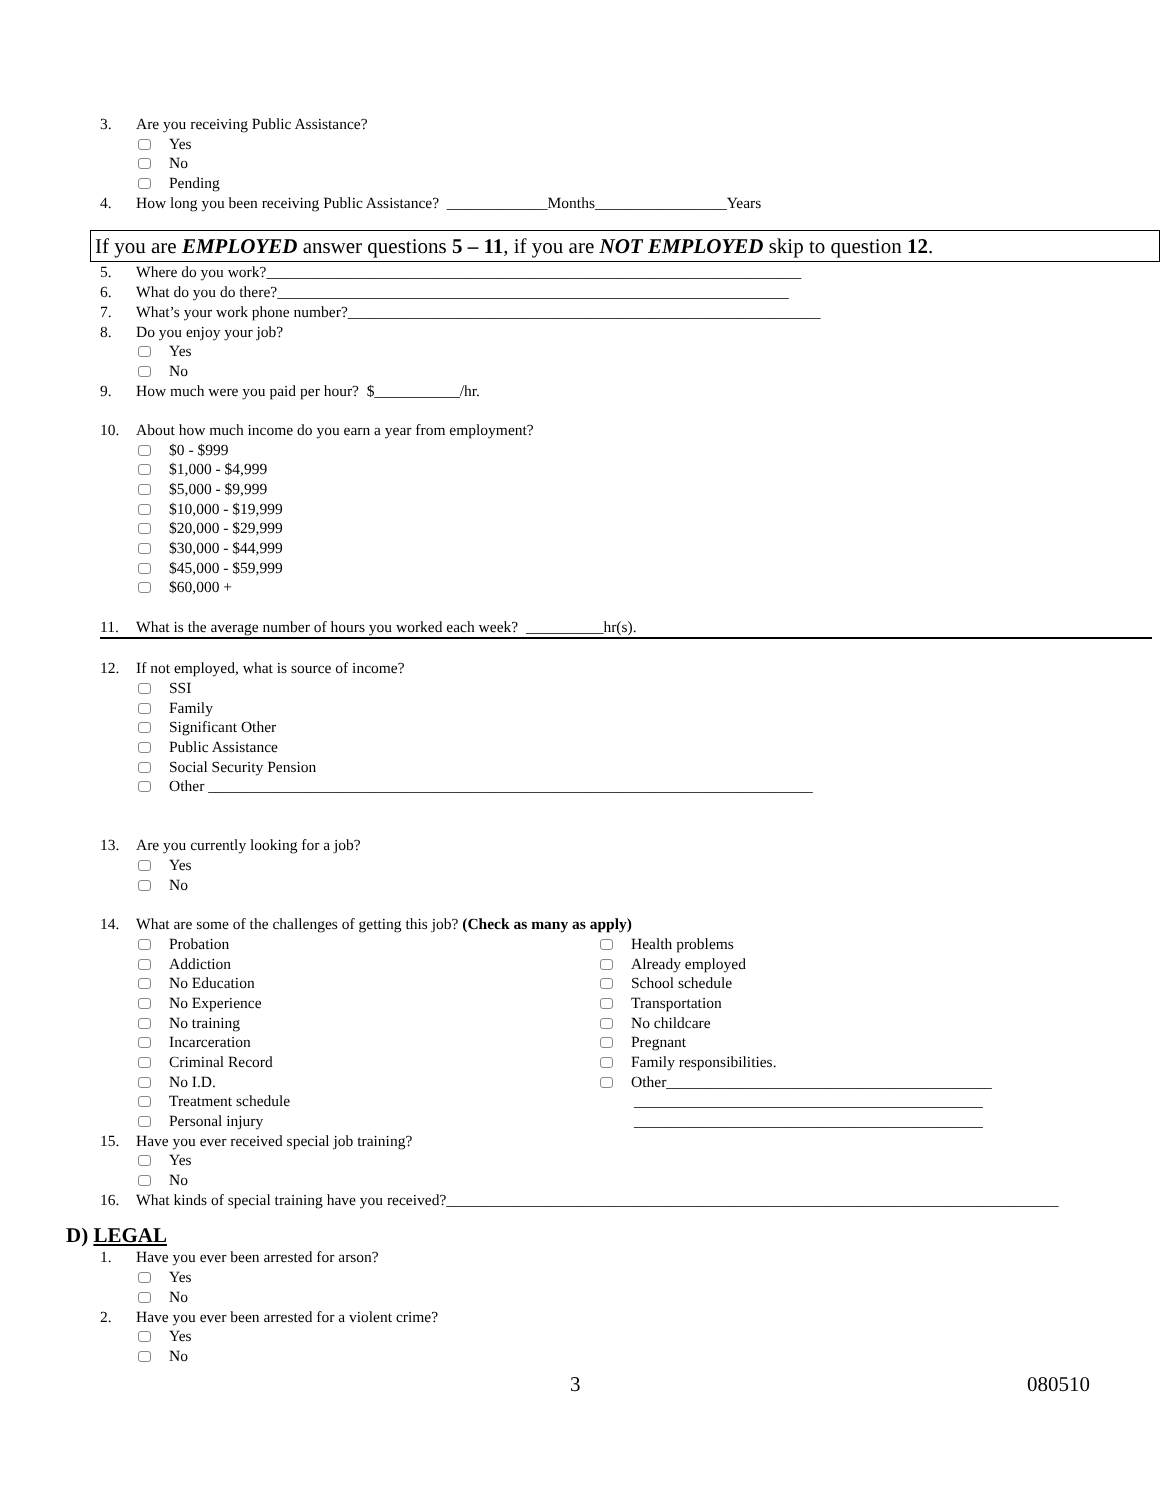3. Are you receiving Public Assistance?
Yes
No
Pending
4. How long you been receiving Public Assistance? _____________Months_________________Years
If you are EMPLOYED answer questions 5 – 11, if you are NOT EMPLOYED skip to question 12.
5. Where do you work?_____________________________________________________________________
6. What do you do there?__________________________________________________________________
7. What’s your work phone number?_____________________________________________________________
8. Do you enjoy your job?
Yes
No
9. How much were you paid per hour? $___________/hr.
10. About how much income do you earn a year from employment?
$0 - $999
$1,000 - $4,999
$5,000 - $9,999
$10,000 - $19,999
$20,000 - $29,999
$30,000 - $44,999
$45,000 - $59,999
$60,000 +
11. What is the average number of hours you worked each week? __________hr(s).
12. If not employed, what is source of income?
SSI
Family
Significant Other
Public Assistance
Social Security Pension
Other ______________________________________________________________________________
13. Are you currently looking for a job?
Yes
No
14. What are some of the challenges of getting this job? (Check as many as apply)
Probation
Addiction
No Education
No Experience
No training
Incarceration
Criminal Record
No I.D.
Treatment schedule
Personal injury
Health problems
Already employed
School schedule
Transportation
No childcare
Pregnant
Family responsibilities.
Other__________________________________________
_____________________________________________
_____________________________________________
15. Have you ever received special job training?
Yes
No
16. What kinds of special training have you received?_______________________________________________________________________________
D) LEGAL
1. Have you ever been arrested for arson?
Yes
No
2. Have you ever been arrested for a violent crime?
Yes
No
3 080510